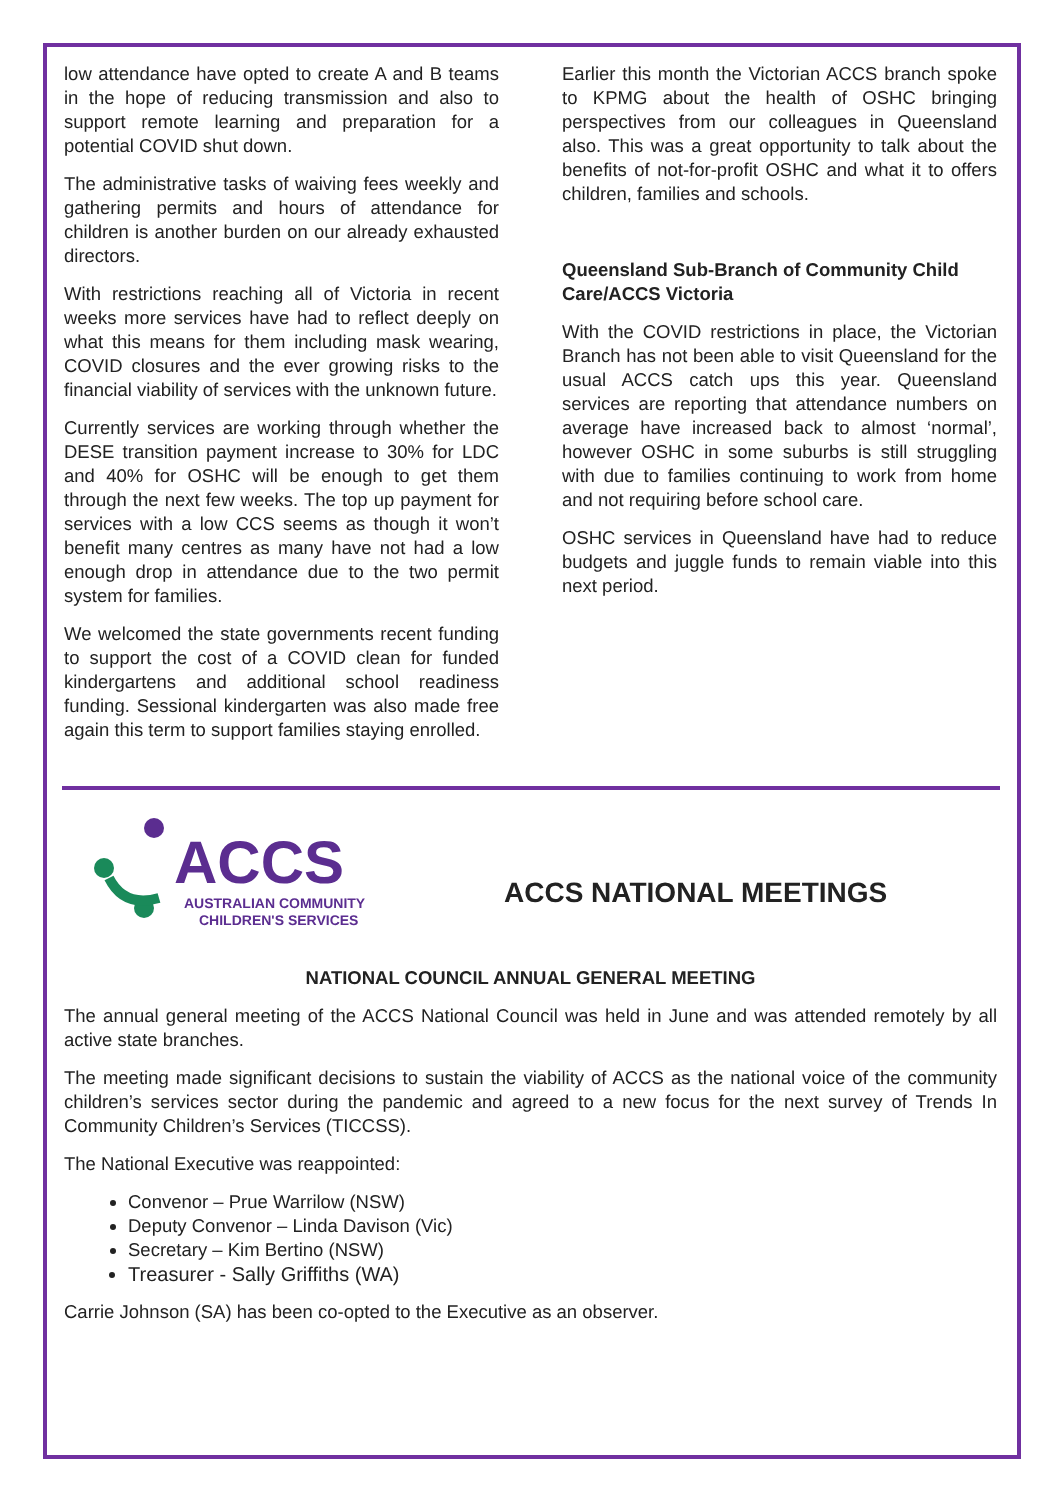low attendance have opted to create A and B teams in the hope of reducing transmission and also to support remote learning and preparation for a potential COVID shut down.
The administrative tasks of waiving fees weekly and gathering permits and hours of attendance for children is another burden on our already exhausted directors.
With restrictions reaching all of Victoria in recent weeks more services have had to reflect deeply on what this means for them including mask wearing, COVID closures and the ever growing risks to the financial viability of services with the unknown future.
Currently services are working through whether the DESE transition payment increase to 30% for LDC and 40% for OSHC will be enough to get them through the next few weeks. The top up payment for services with a low CCS seems as though it won’t benefit many centres as many have not had a low enough drop in attendance due to the two permit system for families.
We welcomed the state governments recent funding to support the cost of a COVID clean for funded kindergartens and additional school readiness funding. Sessional kindergarten was also made free again this term to support families staying enrolled.
Earlier this month the Victorian ACCS branch spoke to KPMG about the health of OSHC bringing perspectives from our colleagues in Queensland also. This was a great opportunity to talk about the benefits of not-for-profit OSHC and what it to offers children, families and schools.
Queensland Sub-Branch of Community Child Care/ACCS Victoria
With the COVID restrictions in place, the Victorian Branch has not been able to visit Queensland for the usual ACCS catch ups this year. Queensland services are reporting that attendance numbers on average have increased back to almost ‘normal’, however OSHC in some suburbs is still struggling with due to families continuing to work from home and not requiring before school care.
OSHC services in Queensland have had to reduce budgets and juggle funds to remain viable into this next period.
ACCS
AUSTRALIAN COMMUNITY
CHILDREN'S SERVICES
ACCS NATIONAL MEETINGS
NATIONAL COUNCIL ANNUAL GENERAL MEETING
The annual general meeting of the ACCS National Council was held in June and was attended remotely by all active state branches.
The meeting made significant decisions to sustain the viability of ACCS as the national voice of the community children’s services sector during the pandemic and agreed to a new focus for the next survey of Trends In Community Children’s Services (TICCSS).
The National Executive was reappointed:
Convenor – Prue Warrilow (NSW)
Deputy Convenor – Linda Davison (Vic)
Secretary – Kim Bertino (NSW)
Treasurer - Sally Griffiths (WA)
Carrie Johnson (SA) has been co-opted to the Executive as an observer.